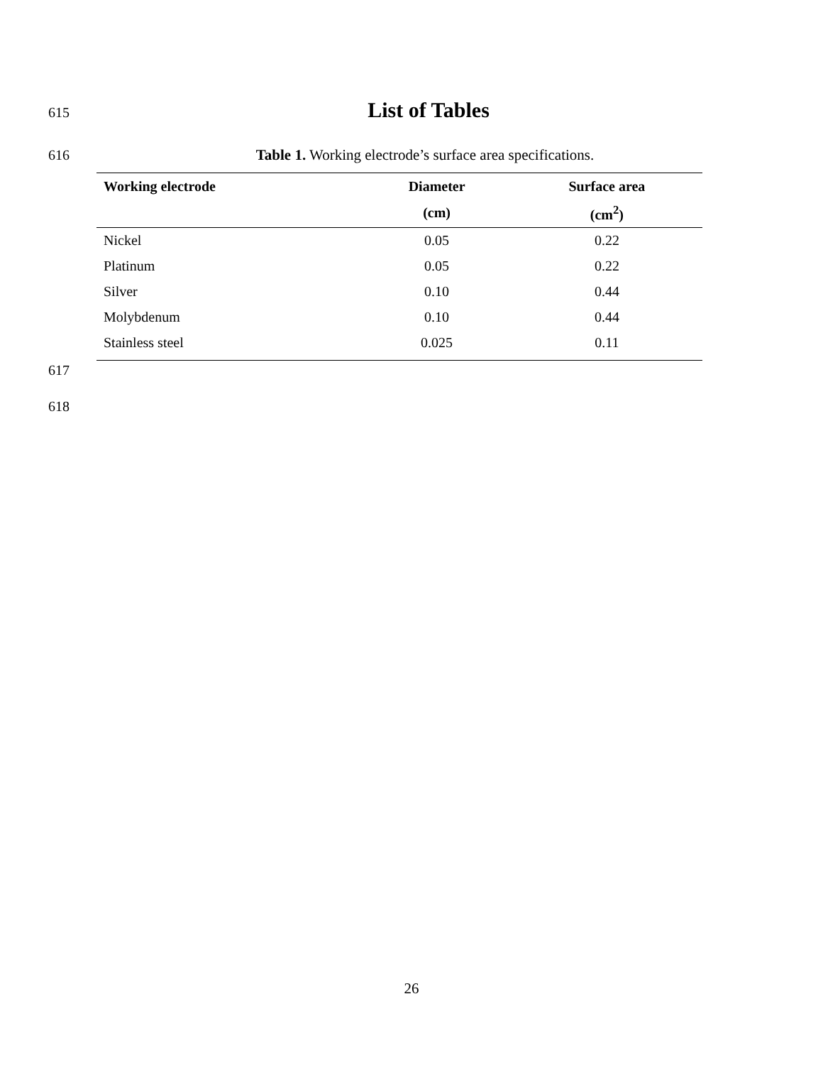615
List of Tables
616 Table 1. Working electrode’s surface area specifications.
| Working electrode | Diameter | Surface area |
| --- | --- | --- |
| | (cm) | (cm<sup>2</sup>) |
| Nickel | 0.05 | 0.22 |
| Platinum | 0.05 | 0.22 |
| Silver | 0.10 | 0.44 |
| Molybdenum | 0.10 | 0.44 |
| Stainless steel | 0.025 | 0.11 |
617
618
26